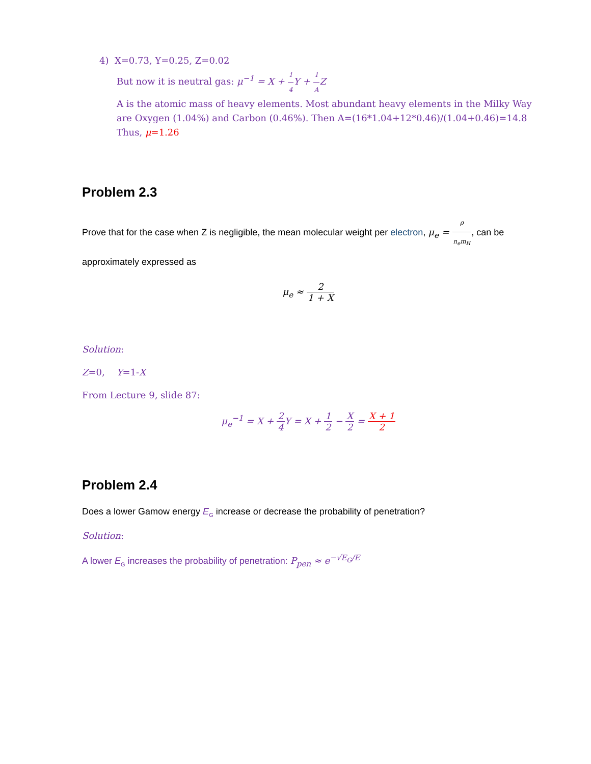4) X=0.73, Y=0.25, Z=0.02
But now it is neutral gas: μ<sup>−1</sup> = X + 1 4 Y + 1 AZ
A is the atomic mass of heavy elements. Most abundant heavy elements in the Milky Way are Oxygen (1.04%) and Carbon (0.46%). Then A=(16*1.04+12*0.46)/(1.04+0.46)=14.8
Thus, μ=1.26
Problem 2.3
Prove that for the case when Z is negligible, the mean molecular weight per electron, μ<sub>e</sub> = ρ n<sub>e</sub>m<sub>H</sub>, can be approximately expressed as
μ<sub>e</sub> ≈ 2 1 + X
Solution:
Z=0, Y=1-X
From Lecture 9, slide 87:
μ<sub>e</sub><sup>−1</sup> = X + 2 4 Y = X + 1 2 − X 2 = X + 1 2
Problem 2.4
Does a lower Gamow energy E<sub>G</sub> increase or decrease the probability of penetration?
Solution:
A lower E<sub>G</sub> increases the probability of penetration: P<sub>pen</sub> ≈ e<sup>−√E<sub>G</sub>/E</sup>